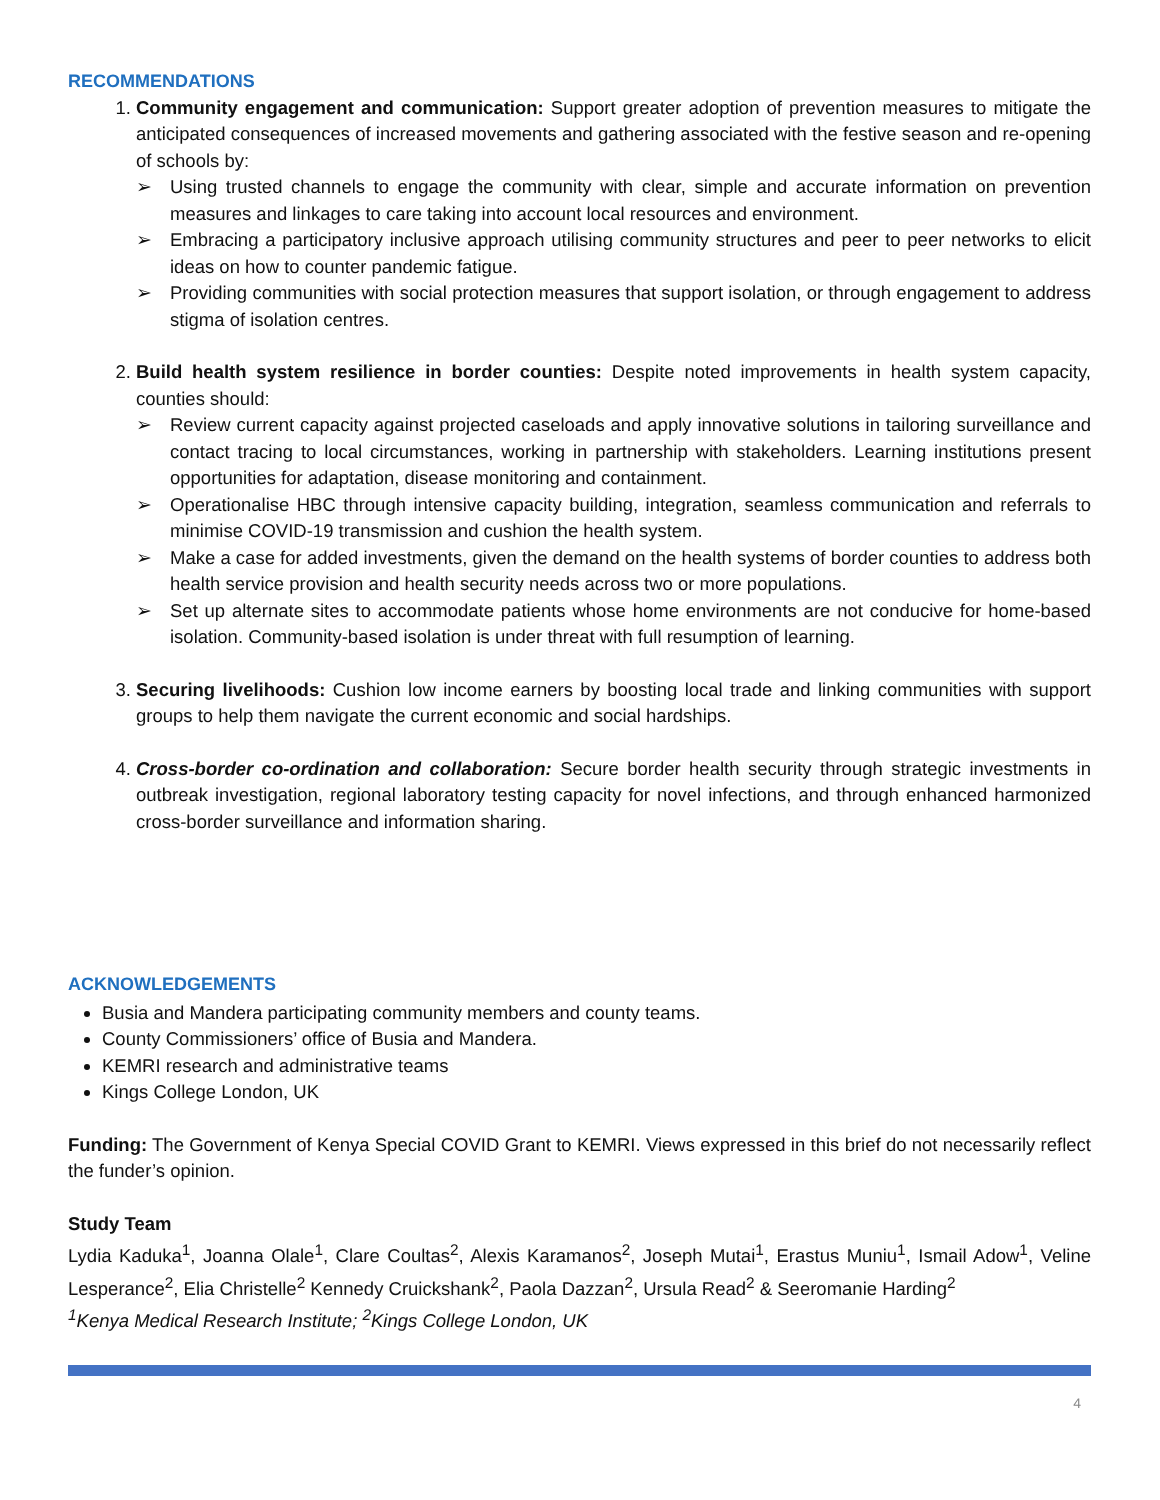RECOMMENDATIONS
1. Community engagement and communication: Support greater adoption of prevention measures to mitigate the anticipated consequences of increased movements and gathering associated with the festive season and re-opening of schools by:
➢ Using trusted channels to engage the community with clear, simple and accurate information on prevention measures and linkages to care taking into account local resources and environment.
➢ Embracing a participatory inclusive approach utilising community structures and peer to peer networks to elicit ideas on how to counter pandemic fatigue.
➢ Providing communities with social protection measures that support isolation, or through engagement to address stigma of isolation centres.
2. Build health system resilience in border counties: Despite noted improvements in health system capacity, counties should:
➢ Review current capacity against projected caseloads and apply innovative solutions in tailoring surveillance and contact tracing to local circumstances, working in partnership with stakeholders. Learning institutions present opportunities for adaptation, disease monitoring and containment.
➢ Operationalise HBC through intensive capacity building, integration, seamless communication and referrals to minimise COVID-19 transmission and cushion the health system.
➢ Make a case for added investments, given the demand on the health systems of border counties to address both health service provision and health security needs across two or more populations.
➢ Set up alternate sites to accommodate patients whose home environments are not conducive for home-based isolation. Community-based isolation is under threat with full resumption of learning.
3. Securing livelihoods: Cushion low income earners by boosting local trade and linking communities with support groups to help them navigate the current economic and social hardships.
4. Cross-border co-ordination and collaboration: Secure border health security through strategic investments in outbreak investigation, regional laboratory testing capacity for novel infections, and through enhanced harmonized cross-border surveillance and information sharing.
ACKNOWLEDGEMENTS
Busia and Mandera participating community members and county teams.
County Commissioners’ office of Busia and Mandera.
KEMRI research and administrative teams
Kings College London, UK
Funding: The Government of Kenya Special COVID Grant to KEMRI. Views expressed in this brief do not necessarily reflect the funder’s opinion.
Study Team
Lydia Kaduka<sup>1</sup>, Joanna Olale<sup>1</sup>, Clare Coultas<sup>2</sup>, Alexis Karamanos<sup>2</sup>, Joseph Mutai<sup>1</sup>, Erastus Muniu<sup>1</sup>, Ismail Adow<sup>1</sup>, Veline Lesperance<sup>2</sup>, Elia Christelle<sup>2</sup> Kennedy Cruickshank<sup>2</sup>, Paola Dazzan<sup>2</sup>, Ursula Read<sup>2</sup> & Seeromanie Harding<sup>2</sup>
<sup>1</sup> Kenya Medical Research Institute; <sup>2</sup>Kings College London, UK
4